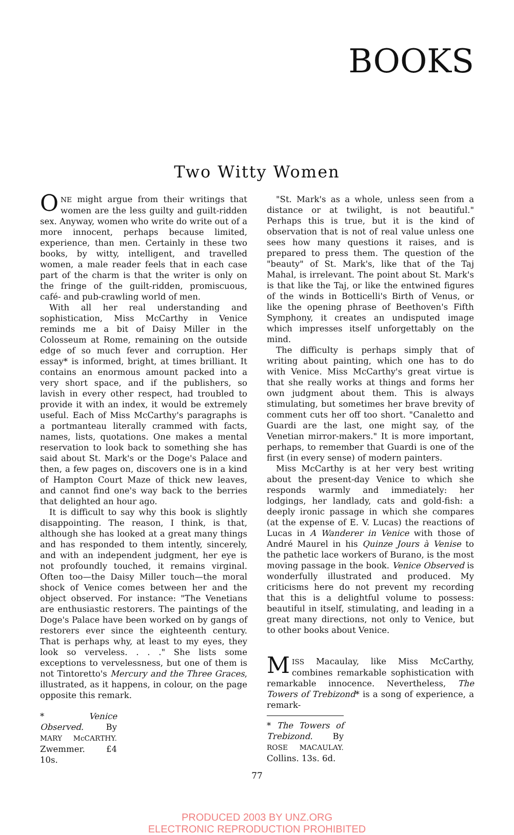BOOKS
Two Witty Women
ONE might argue from their writings that women are the less guilty and guilt-ridden sex. Anyway, women who write do write out of a more innocent, perhaps because limited, experience, than men. Certainly in these two books, by witty, intelligent, and travelled women, a male reader feels that in each case part of the charm is that the writer is only on the fringe of the guilt-ridden, promiscuous, café- and pub-crawling world of men.
With all her real understanding and sophistication, Miss McCarthy in Venice reminds me a bit of Daisy Miller in the Colosseum at Rome, remaining on the outside edge of so much fever and corruption. Her essay* is informed, bright, at times brilliant. It contains an enormous amount packed into a very short space, and if the publishers, so lavish in every other respect, had troubled to provide it with an index, it would be extremely useful. Each of Miss McCarthy's paragraphs is a portmanteau literally crammed with facts, names, lists, quotations. One makes a mental reservation to look back to something she has said about St. Mark's or the Doge's Palace and then, a few pages on, discovers one is in a kind of Hampton Court Maze of thick new leaves, and cannot find one's way back to the berries that delighted an hour ago.
It is difficult to say why this book is slightly disappointing. The reason, I think, is that, although she has looked at a great many things and has responded to them intently, sincerely, and with an independent judgment, her eye is not profoundly touched, it remains virginal. Often too—the Daisy Miller touch—the moral shock of Venice comes between her and the object observed. For instance: "The Venetians are enthusiastic restorers. The paintings of the Doge's Palace have been worked on by gangs of restorers ever since the eighteenth century. That is perhaps why, at least to my eyes, they look so verveless. . . ." She lists some exceptions to vervelessness, but one of them is not Tintoretto's Mercury and the Three Graces, illustrated, as it happens, in colour, on the page opposite this remark.
* Venice Observed. By MARY McCARTHY. Zwemmer. £4 10s.
"St. Mark's as a whole, unless seen from a distance or at twilight, is not beautiful." Perhaps this is true, but it is the kind of observation that is not of real value unless one sees how many questions it raises, and is prepared to press them. The question of the "beauty" of St. Mark's, like that of the Taj Mahal, is irrelevant. The point about St. Mark's is that like the Taj, or like the entwined figures of the winds in Botticelli's Birth of Venus, or like the opening phrase of Beethoven's Fifth Symphony, it creates an undisputed image which impresses itself unforgettably on the mind.
The difficulty is perhaps simply that of writing about painting, which one has to do with Venice. Miss McCarthy's great virtue is that she really works at things and forms her own judgment about them. This is always stimulating, but sometimes her brave brevity of comment cuts her off too short. "Canaletto and Guardi are the last, one might say, of the Venetian mirror-makers." It is more important, perhaps, to remember that Guardi is one of the first (in every sense) of modern painters.
Miss McCarthy is at her very best writing about the present-day Venice to which she responds warmly and immediately: her lodgings, her landlady, cats and gold-fish: a deeply ironic passage in which she compares (at the expense of E. V. Lucas) the reactions of Lucas in A Wanderer in Venice with those of André Maurel in his Quinze Jours à Venise to the pathetic lace workers of Burano, is the most moving passage in the book. Venice Observed is wonderfully illustrated and produced. My criticisms here do not prevent my recording that this is a delightful volume to possess: beautiful in itself, stimulating, and leading in a great many directions, not only to Venice, but to other books about Venice.
MISS Macaulay, like Miss McCarthy, combines remarkable sophistication with remarkable innocence. Nevertheless, The Towers of Trebizond* is a song of experience, a remark-
* The Towers of Trebizond. By ROSE MACAULAY. Collins. 13s. 6d.
77
PRODUCED 2003 BY UNZ.ORG
ELECTRONIC REPRODUCTION PROHIBITED